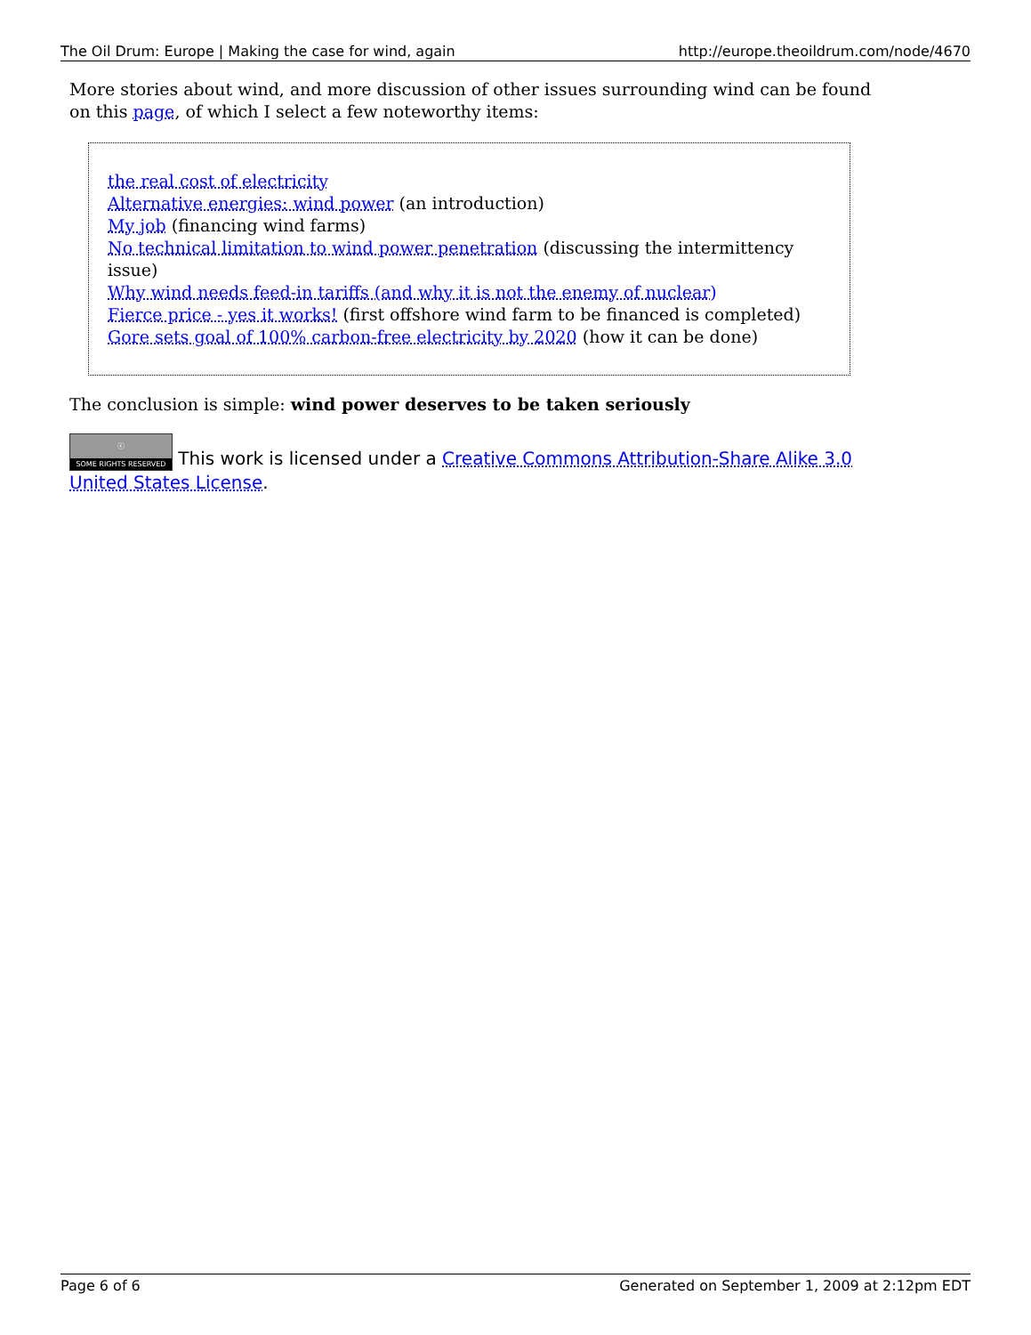The Oil Drum: Europe | Making the case for wind, again http://europe.theoildrum.com/node/4670
More stories about wind, and more discussion of other issues surrounding wind can be found on this page, of which I select a few noteworthy items:
the real cost of electricity
Alternative energies: wind power (an introduction)
My job (financing wind farms)
No technical limitation to wind power penetration (discussing the intermittency issue)
Why wind needs feed-in tariffs (and why it is not the enemy of nuclear)
Fierce price - yes it works! (first offshore wind farm to be financed is completed)
Gore sets goal of 100% carbon-free electricity by 2020 (how it can be done)
The conclusion is simple: wind power deserves to be taken seriously
ⓒ SOME RIGHTS RESERVED This work is licensed under a Creative Commons Attribution-Share Alike 3.0 United States License.
Page 6 of 6 Generated on September 1, 2009 at 2:12pm EDT